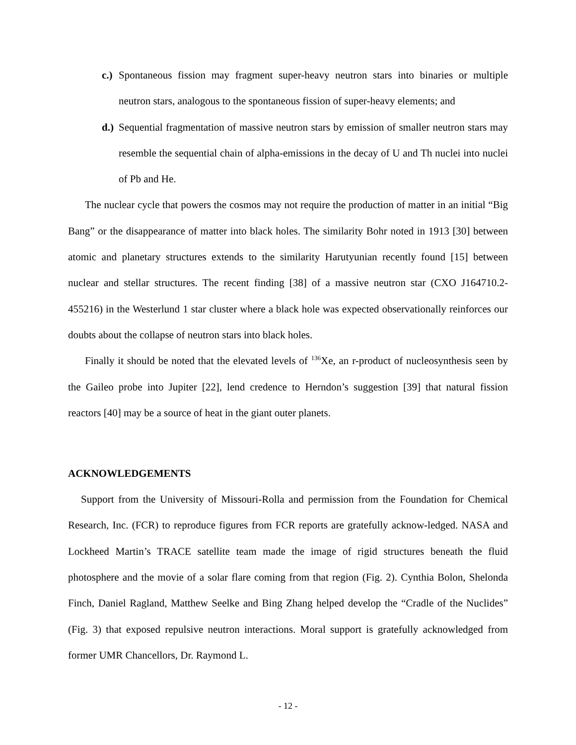c.)
Spontaneous fission may fragment super-heavy neutron stars into binaries or multiple neutron stars, analogous to the spontaneous fission of super-heavy elements; and
d.)
Sequential fragmentation of massive neutron stars by emission of smaller neutron stars may resemble the sequential chain of alpha-emissions in the decay of U and Th nuclei into nuclei of Pb and He.
The nuclear cycle that powers the cosmos may not require the production of matter in an initial “Big Bang” or the disappearance of matter into black holes. The similarity Bohr noted in 1913 [30] between atomic and planetary structures extends to the similarity Harutyunian recently found [15] between nuclear and stellar structures. The recent finding [38] of a massive neutron star (CXO J164710.2-455216) in the Westerlund 1 star cluster where a black hole was expected observationally reinforces our doubts about the collapse of neutron stars into black holes.
Finally it should be noted that the elevated levels of <sup>136</sup>Xe, an r-product of nucleosynthesis seen by the Gaileo probe into Jupiter [22], lend credence to Herndon’s suggestion [39] that natural fission reactors [40] may be a source of heat in the giant outer planets.
ACKNOWLEDGEMENTS
Support from the University of Missouri-Rolla and permission from the Foundation for Chemical Research, Inc. (FCR) to reproduce figures from FCR reports are gratefully acknow-ledged. NASA and Lockheed Martin’s TRACE satellite team made the image of rigid structures beneath the fluid photosphere and the movie of a solar flare coming from that region (Fig. 2). Cynthia Bolon, Shelonda Finch, Daniel Ragland, Matthew Seelke and Bing Zhang helped develop the “Cradle of the Nuclides” (Fig. 3) that exposed repulsive neutron interactions. Moral support is gratefully acknowledged from former UMR Chancellors, Dr. Raymond L.
- 12 -